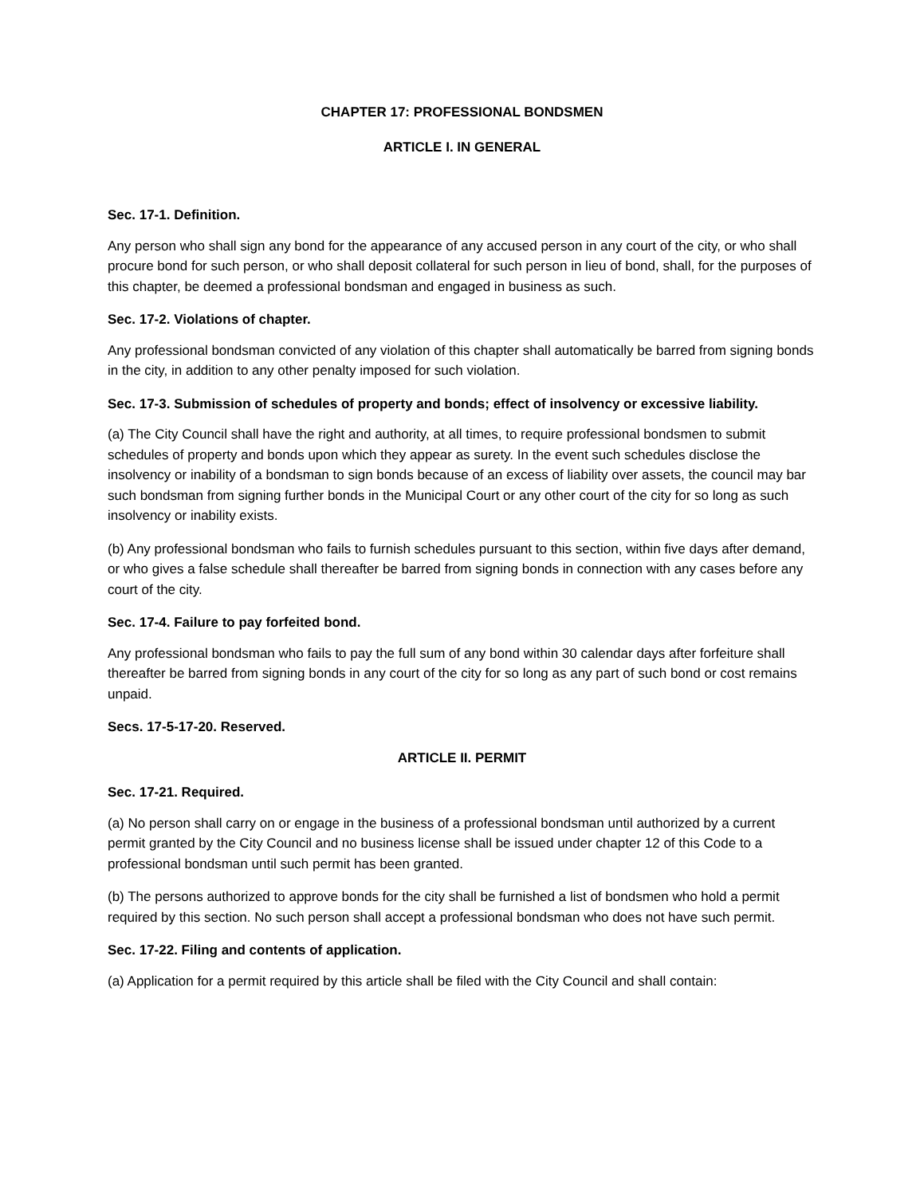CHAPTER 17: PROFESSIONAL BONDSMEN
ARTICLE I. IN GENERAL
Sec. 17-1. Definition.
Any person who shall sign any bond for the appearance of any accused person in any court of the city, or who shall procure bond for such person, or who shall deposit collateral for such person in lieu of bond, shall, for the purposes of this chapter, be deemed a professional bondsman and engaged in business as such.
Sec. 17-2. Violations of chapter.
Any professional bondsman convicted of any violation of this chapter shall automatically be barred from signing bonds in the city, in addition to any other penalty imposed for such violation.
Sec. 17-3. Submission of schedules of property and bonds; effect of insolvency or excessive liability.
(a) The City Council shall have the right and authority, at all times, to require professional bondsmen to submit schedules of property and bonds upon which they appear as surety. In the event such schedules disclose the insolvency or inability of a bondsman to sign bonds because of an excess of liability over assets, the council may bar such bondsman from signing further bonds in the Municipal Court or any other court of the city for so long as such insolvency or inability exists.
(b) Any professional bondsman who fails to furnish schedules pursuant to this section, within five days after demand, or who gives a false schedule shall thereafter be barred from signing bonds in connection with any cases before any court of the city.
Sec. 17-4. Failure to pay forfeited bond.
Any professional bondsman who fails to pay the full sum of any bond within 30 calendar days after forfeiture shall thereafter be barred from signing bonds in any court of the city for so long as any part of such bond or cost remains unpaid.
Secs. 17-5-17-20. Reserved.
ARTICLE II. PERMIT
Sec. 17-21. Required.
(a) No person shall carry on or engage in the business of a professional bondsman until authorized by a current permit granted by the City Council and no business license shall be issued under chapter 12 of this Code to a professional bondsman until such permit has been granted.
(b) The persons authorized to approve bonds for the city shall be furnished a list of bondsmen who hold a permit required by this section. No such person shall accept a professional bondsman who does not have such permit.
Sec. 17-22. Filing and contents of application.
(a) Application for a permit required by this article shall be filed with the City Council and shall contain: